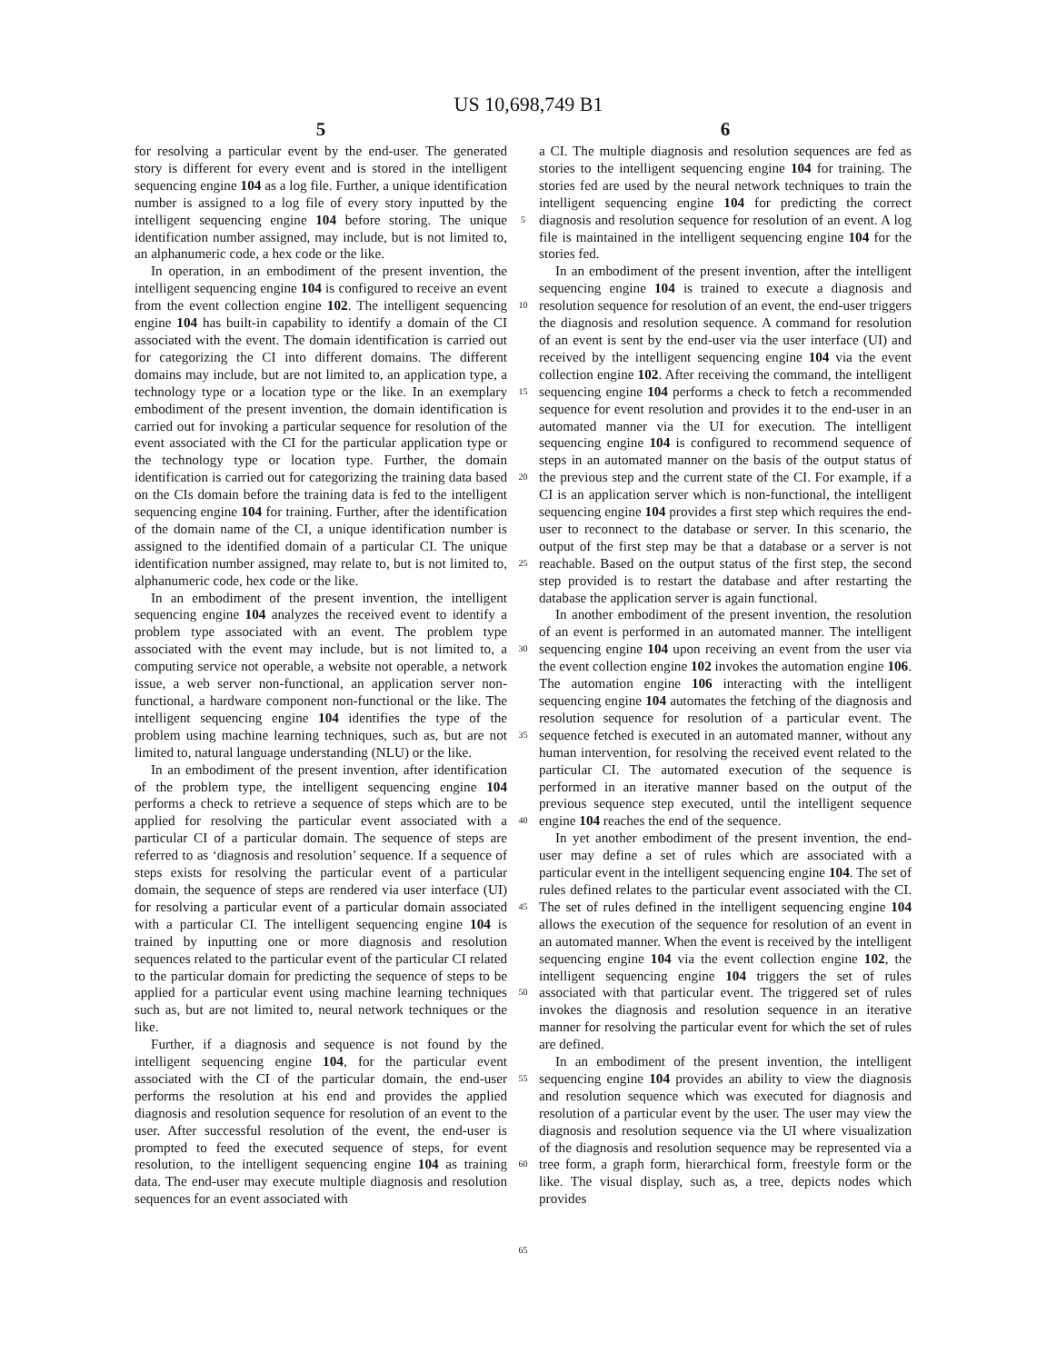US 10,698,749 B1
5
for resolving a particular event by the end-user. The generated story is different for every event and is stored in the intelligent sequencing engine 104 as a log file. Further, a unique identification number is assigned to a log file of every story inputted by the intelligent sequencing engine 104 before storing. The unique identification number assigned, may include, but is not limited to, an alphanumeric code, a hex code or the like.
In operation, in an embodiment of the present invention, the intelligent sequencing engine 104 is configured to receive an event from the event collection engine 102. The intelligent sequencing engine 104 has built-in capability to identify a domain of the CI associated with the event. The domain identification is carried out for categorizing the CI into different domains. The different domains may include, but are not limited to, an application type, a technology type or a location type or the like. In an exemplary embodiment of the present invention, the domain identification is carried out for invoking a particular sequence for resolution of the event associated with the CI for the particular application type or the technology type or location type. Further, the domain identification is carried out for categorizing the training data based on the CIs domain before the training data is fed to the intelligent sequencing engine 104 for training. Further, after the identification of the domain name of the CI, a unique identification number is assigned to the identified domain of a particular CI. The unique identification number assigned, may relate to, but is not limited to, alphanumeric code, hex code or the like.
In an embodiment of the present invention, the intelligent sequencing engine 104 analyzes the received event to identify a problem type associated with an event. The problem type associated with the event may include, but is not limited to, a computing service not operable, a website not operable, a network issue, a web server non-functional, an application server non-functional, a hardware component non-functional or the like. The intelligent sequencing engine 104 identifies the type of the problem using machine learning techniques, such as, but are not limited to, natural language understanding (NLU) or the like.
In an embodiment of the present invention, after identification of the problem type, the intelligent sequencing engine 104 performs a check to retrieve a sequence of steps which are to be applied for resolving the particular event associated with a particular CI of a particular domain. The sequence of steps are referred to as ‘diagnosis and resolution’ sequence. If a sequence of steps exists for resolving the particular event of a particular domain, the sequence of steps are rendered via user interface (UI) for resolving a particular event of a particular domain associated with a particular CI. The intelligent sequencing engine 104 is trained by inputting one or more diagnosis and resolution sequences related to the particular event of the particular CI related to the particular domain for predicting the sequence of steps to be applied for a particular event using machine learning techniques such as, but are not limited to, neural network techniques or the like.
Further, if a diagnosis and sequence is not found by the intelligent sequencing engine 104, for the particular event associated with the CI of the particular domain, the end-user performs the resolution at his end and provides the applied diagnosis and resolution sequence for resolution of an event to the user. After successful resolution of the event, the end-user is prompted to feed the executed sequence of steps, for event resolution, to the intelligent sequencing engine 104 as training data. The end-user may execute multiple diagnosis and resolution sequences for an event associated with
5
10
15
20
25
30
35
40
45
50
55
60
65
6
a CI. The multiple diagnosis and resolution sequences are fed as stories to the intelligent sequencing engine 104 for training. The stories fed are used by the neural network techniques to train the intelligent sequencing engine 104 for predicting the correct diagnosis and resolution sequence for resolution of an event. A log file is maintained in the intelligent sequencing engine 104 for the stories fed.
In an embodiment of the present invention, after the intelligent sequencing engine 104 is trained to execute a diagnosis and resolution sequence for resolution of an event, the end-user triggers the diagnosis and resolution sequence. A command for resolution of an event is sent by the end-user via the user interface (UI) and received by the intelligent sequencing engine 104 via the event collection engine 102. After receiving the command, the intelligent sequencing engine 104 performs a check to fetch a recommended sequence for event resolution and provides it to the end-user in an automated manner via the UI for execution. The intelligent sequencing engine 104 is configured to recommend sequence of steps in an automated manner on the basis of the output status of the previous step and the current state of the CI. For example, if a CI is an application server which is non-functional, the intelligent sequencing engine 104 provides a first step which requires the end-user to reconnect to the database or server. In this scenario, the output of the first step may be that a database or a server is not reachable. Based on the output status of the first step, the second step provided is to restart the database and after restarting the database the application server is again functional.
In another embodiment of the present invention, the resolution of an event is performed in an automated manner. The intelligent sequencing engine 104 upon receiving an event from the user via the event collection engine 102 invokes the automation engine 106. The automation engine 106 interacting with the intelligent sequencing engine 104 automates the fetching of the diagnosis and resolution sequence for resolution of a particular event. The sequence fetched is executed in an automated manner, without any human intervention, for resolving the received event related to the particular CI. The automated execution of the sequence is performed in an iterative manner based on the output of the previous sequence step executed, until the intelligent sequence engine 104 reaches the end of the sequence.
In yet another embodiment of the present invention, the end-user may define a set of rules which are associated with a particular event in the intelligent sequencing engine 104. The set of rules defined relates to the particular event associated with the CI. The set of rules defined in the intelligent sequencing engine 104 allows the execution of the sequence for resolution of an event in an automated manner. When the event is received by the intelligent sequencing engine 104 via the event collection engine 102, the intelligent sequencing engine 104 triggers the set of rules associated with that particular event. The triggered set of rules invokes the diagnosis and resolution sequence in an iterative manner for resolving the particular event for which the set of rules are defined.
In an embodiment of the present invention, the intelligent sequencing engine 104 provides an ability to view the diagnosis and resolution sequence which was executed for diagnosis and resolution of a particular event by the user. The user may view the diagnosis and resolution sequence via the UI where visualization of the diagnosis and resolution sequence may be represented via a tree form, a graph form, hierarchical form, freestyle form or the like. The visual display, such as, a tree, depicts nodes which provides